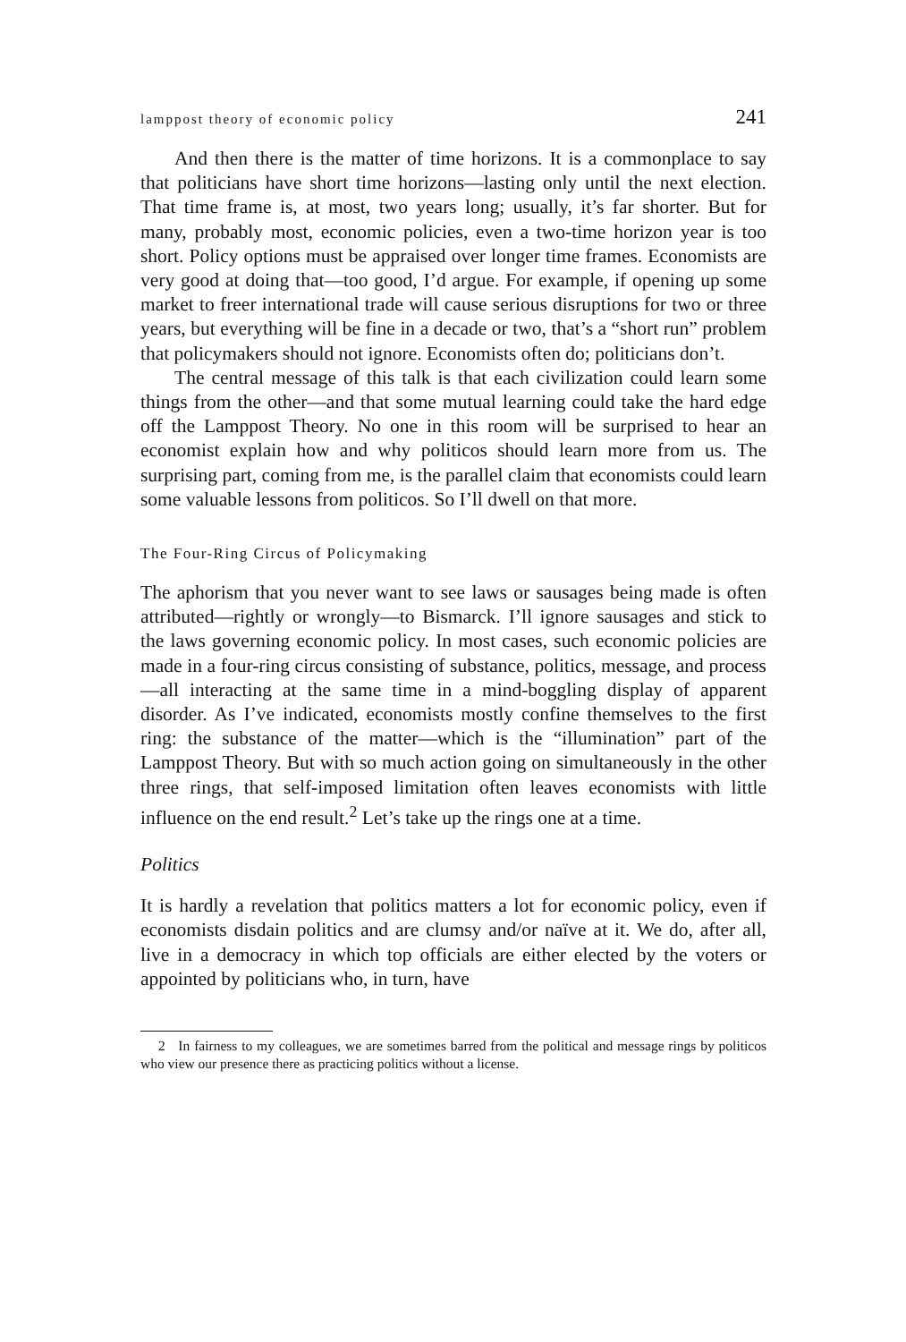lamppost theory of economic policy 241
And then there is the matter of time horizons. It is a commonplace to say that politicians have short time horizons—lasting only until the next election. That time frame is, at most, two years long; usually, it’s far shorter. But for many, probably most, economic policies, even a two-time horizon year is too short. Policy options must be appraised over longer time frames. Economists are very good at doing that—too good, I’d argue. For example, if opening up some market to freer international trade will cause serious disruptions for two or three years, but everything will be fine in a decade or two, that’s a “short run” problem that policymakers should not ignore. Economists often do; politicians don’t.
The central message of this talk is that each civilization could learn some things from the other—and that some mutual learning could take the hard edge off the Lamppost Theory. No one in this room will be surprised to hear an economist explain how and why politicos should learn more from us. The surprising part, coming from me, is the parallel claim that economists could learn some valuable lessons from politicos. So I’ll dwell on that more.
The Four-Ring Circus of Policymaking
The aphorism that you never want to see laws or sausages being made is often attributed—rightly or wrongly—to Bismarck. I’ll ignore sausages and stick to the laws governing economic policy. In most cases, such economic policies are made in a four-ring circus consisting of substance, politics, message, and process—all interacting at the same time in a mind-boggling display of apparent disorder. As I’ve indicated, economists mostly confine themselves to the first ring: the substance of the matter—which is the “illumination” part of the Lamppost Theory. But with so much action going on simultaneously in the other three rings, that self-imposed limitation often leaves economists with little influence on the end result.<sup>2</sup> Let’s take up the rings one at a time.
Politics
It is hardly a revelation that politics matters a lot for economic policy, even if economists disdain politics and are clumsy and/or naïve at it. We do, after all, live in a democracy in which top officials are either elected by the voters or appointed by politicians who, in turn, have
2 In fairness to my colleagues, we are sometimes barred from the political and message rings by politicos who view our presence there as practicing politics without a license.